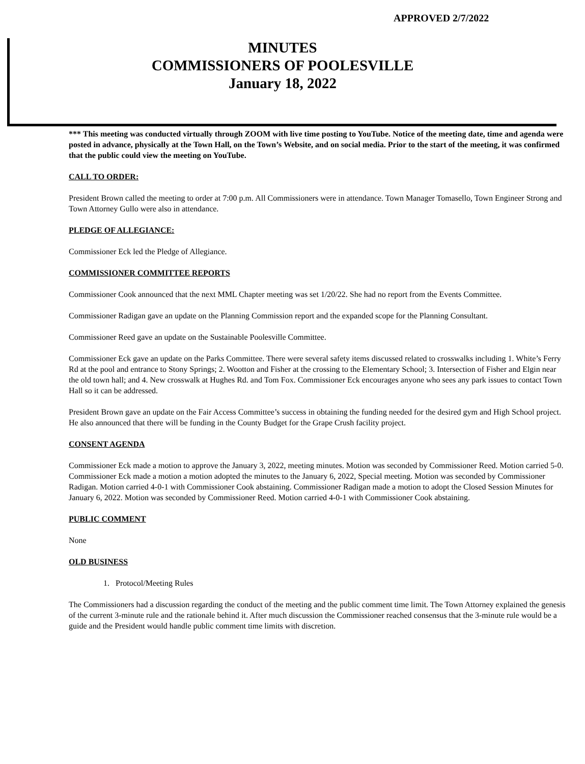APPROVED 2/7/2022
MINUTES
COMMISSIONERS OF POOLESVILLE
January 18, 2022
*** This meeting was conducted virtually through ZOOM with live time posting to YouTube. Notice of the meeting date, time and agenda were posted in advance, physically at the Town Hall, on the Town’s Website, and on social media. Prior to the start of the meeting, it was confirmed that the public could view the meeting on YouTube.
CALL TO ORDER:
President Brown called the meeting to order at 7:00 p.m. All Commissioners were in attendance. Town Manager Tomasello, Town Engineer Strong and Town Attorney Gullo were also in attendance.
PLEDGE OF ALLEGIANCE:
Commissioner Eck led the Pledge of Allegiance.
COMMISSIONER COMMITTEE REPORTS
Commissioner Cook announced that the next MML Chapter meeting was set 1/20/22. She had no report from the Events Committee.
Commissioner Radigan gave an update on the Planning Commission report and the expanded scope for the Planning Consultant.
Commissioner Reed gave an update on the Sustainable Poolesville Committee.
Commissioner Eck gave an update on the Parks Committee. There were several safety items discussed related to crosswalks including 1. White’s Ferry Rd at the pool and entrance to Stony Springs; 2. Wootton and Fisher at the crossing to the Elementary School; 3. Intersection of Fisher and Elgin near the old town hall; and 4. New crosswalk at Hughes Rd. and Tom Fox. Commissioner Eck encourages anyone who sees any park issues to contact Town Hall so it can be addressed.
President Brown gave an update on the Fair Access Committee’s success in obtaining the funding needed for the desired gym and High School project. He also announced that there will be funding in the County Budget for the Grape Crush facility project.
CONSENT AGENDA
Commissioner Eck made a motion to approve the January 3, 2022, meeting minutes. Motion was seconded by Commissioner Reed. Motion carried 5-0. Commissioner Eck made a motion a motion adopted the minutes to the January 6, 2022, Special meeting. Motion was seconded by Commissioner Radigan. Motion carried 4-0-1 with Commissioner Cook abstaining. Commissioner Radigan made a motion to adopt the Closed Session Minutes for January 6, 2022. Motion was seconded by Commissioner Reed. Motion carried 4-0-1 with Commissioner Cook abstaining.
PUBLIC COMMENT
None
OLD BUSINESS
1. Protocol/Meeting Rules
The Commissioners had a discussion regarding the conduct of the meeting and the public comment time limit. The Town Attorney explained the genesis of the current 3-minute rule and the rationale behind it. After much discussion the Commissioner reached consensus that the 3-minute rule would be a guide and the President would handle public comment time limits with discretion.